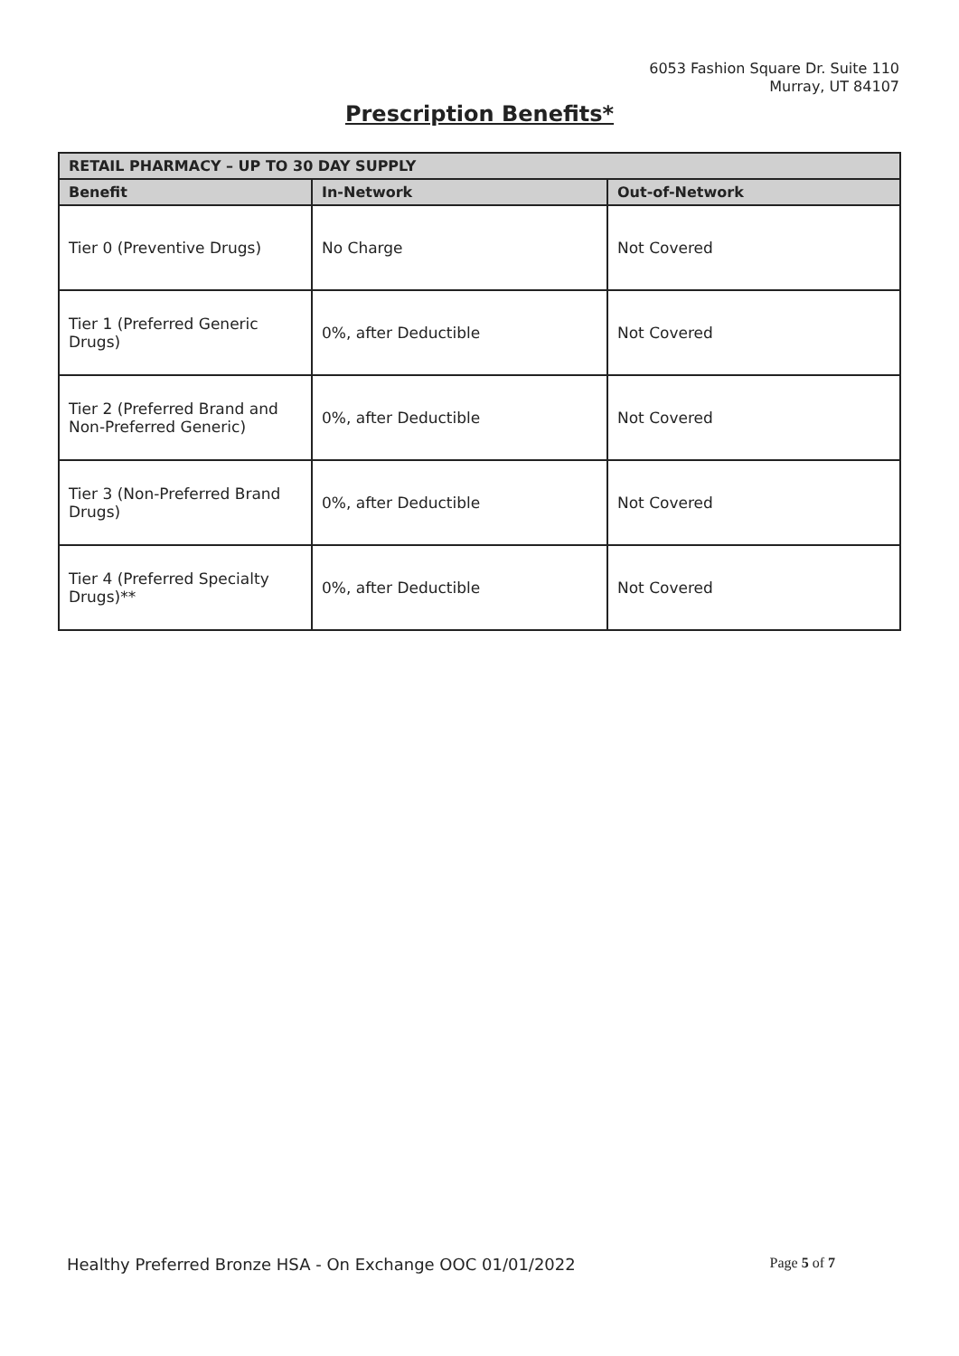6053 Fashion Square Dr. Suite 110
Murray, UT 84107
Prescription Benefits*
| RETAIL PHARMACY – UP TO 30 DAY SUPPLY | | |
| --- | --- | --- |
| Benefit | In-Network | Out-of-Network |
| Tier 0 (Preventive Drugs) | No Charge | Not Covered |
| Tier 1 (Preferred Generic Drugs) | 0%, after Deductible | Not Covered |
| Tier 2 (Preferred Brand and Non-Preferred Generic) | 0%, after Deductible | Not Covered |
| Tier 3 (Non-Preferred Brand Drugs) | 0%, after Deductible | Not Covered |
| Tier 4 (Preferred Specialty Drugs)** | 0%, after Deductible | Not Covered |
Healthy Preferred Bronze HSA - On Exchange OOC 01/01/2022 Page 5 of 7